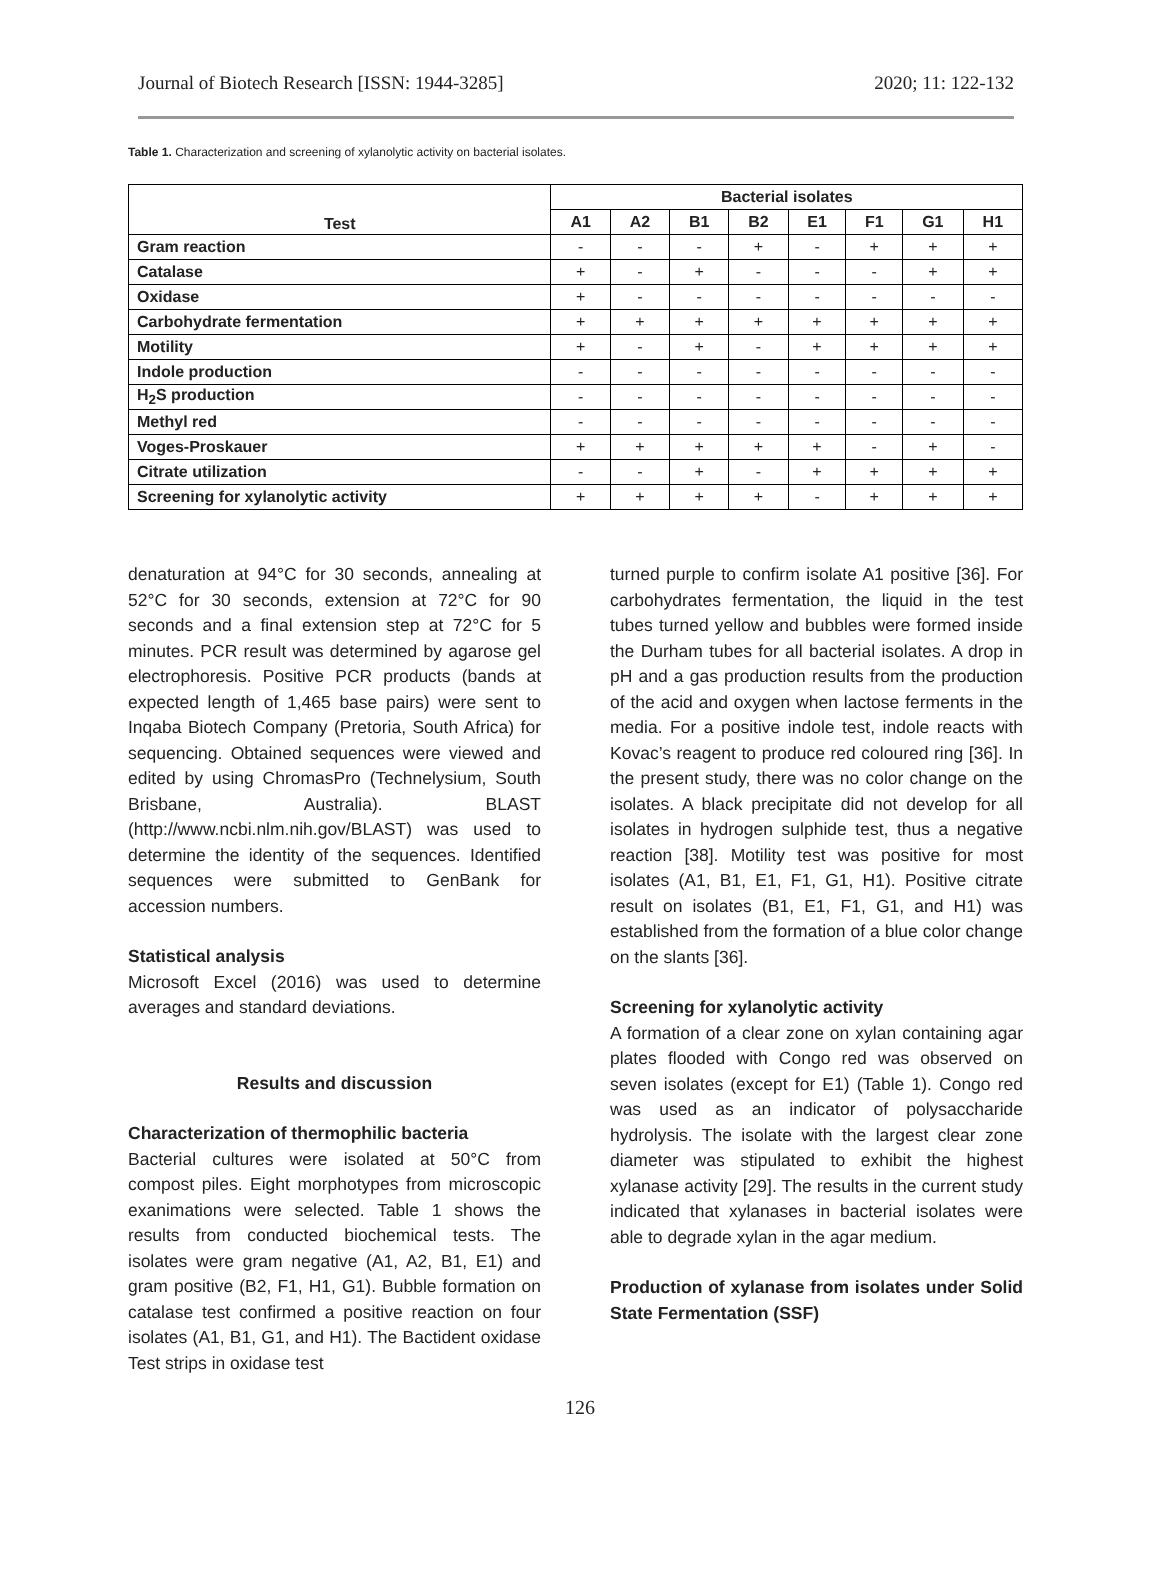Journal of Biotech Research [ISSN: 1944-3285] 2020; 11: 122-132
Table 1. Characterization and screening of xylanolytic activity on bacterial isolates.
| Test | Bacterial isolates | | | | | | | |
| --- | --- | --- | --- | --- | --- | --- | --- | --- |
| | A1 | A2 | B1 | B2 | E1 | F1 | G1 | H1 |
| Gram reaction | - | - | - | + | - | + | + | + |
| Catalase | + | - | + | - | - | - | + | + |
| Oxidase | + | - | - | - | - | - | - | - |
| Carbohydrate fermentation | + | + | + | + | + | + | + | + |
| Motility | + | - | + | - | + | + | + | + |
| Indole production | - | - | - | - | - | - | - | - |
| H<sub>2</sub>S production | - | - | - | - | - | - | - | - |
| Methyl red | - | - | - | - | - | - | - | - |
| Voges-Proskauer | + | + | + | + | + | - | + | - |
| Citrate utilization | - | - | + | - | + | + | + | + |
| Screening for xylanolytic activity | + | + | + | + | - | + | + | + |
denaturation at 94°C for 30 seconds, annealing at 52°C for 30 seconds, extension at 72°C for 90 seconds and a final extension step at 72°C for 5 minutes. PCR result was determined by agarose gel electrophoresis. Positive PCR products (bands at expected length of 1,465 base pairs) were sent to Inqaba Biotech Company (Pretoria, South Africa) for sequencing. Obtained sequences were viewed and edited by using ChromasPro (Technelysium, South Brisbane, Australia). BLAST (http://www.ncbi.nlm.nih.gov/BLAST) was used to determine the identity of the sequences. Identified sequences were submitted to GenBank for accession numbers.
Statistical analysis
Microsoft Excel (2016) was used to determine averages and standard deviations.
Results and discussion
Characterization of thermophilic bacteria
Bacterial cultures were isolated at 50°C from compost piles. Eight morphotypes from microscopic exanimations were selected. Table 1 shows the results from conducted biochemical tests. The isolates were gram negative (A1, A2, B1, E1) and gram positive (B2, F1, H1, G1). Bubble formation on catalase test confirmed a positive reaction on four isolates (A1, B1, G1, and H1). The Bactident oxidase Test strips in oxidase test
turned purple to confirm isolate A1 positive [36]. For carbohydrates fermentation, the liquid in the test tubes turned yellow and bubbles were formed inside the Durham tubes for all bacterial isolates. A drop in pH and a gas production results from the production of the acid and oxygen when lactose ferments in the media. For a positive indole test, indole reacts with Kovac’s reagent to produce red coloured ring [36]. In the present study, there was no color change on the isolates. A black precipitate did not develop for all isolates in hydrogen sulphide test, thus a negative reaction [38]. Motility test was positive for most isolates (A1, B1, E1, F1, G1, H1). Positive citrate result on isolates (B1, E1, F1, G1, and H1) was established from the formation of a blue color change on the slants [36].
Screening for xylanolytic activity
A formation of a clear zone on xylan containing agar plates flooded with Congo red was observed on seven isolates (except for E1) (Table 1). Congo red was used as an indicator of polysaccharide hydrolysis. The isolate with the largest clear zone diameter was stipulated to exhibit the highest xylanase activity [29]. The results in the current study indicated that xylanases in bacterial isolates were able to degrade xylan in the agar medium.
Production of xylanase from isolates under Solid State Fermentation (SSF)
126